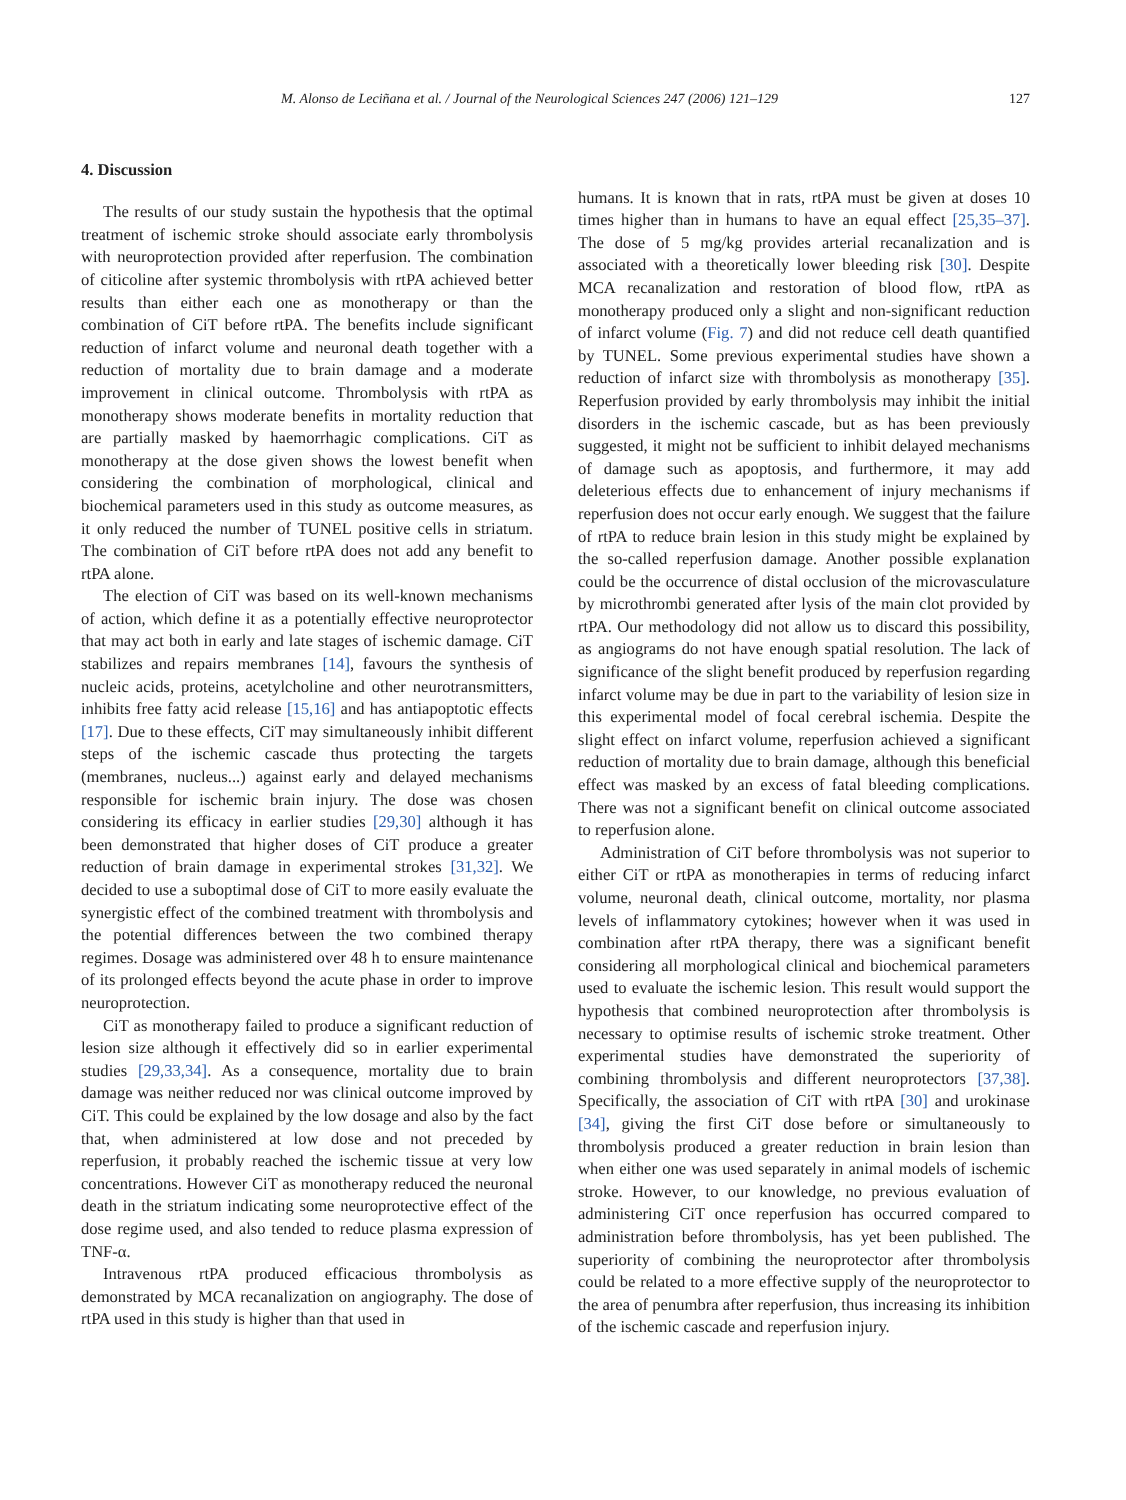M. Alonso de Leciñana et al. / Journal of the Neurological Sciences 247 (2006) 121–129 127
4. Discussion
The results of our study sustain the hypothesis that the optimal treatment of ischemic stroke should associate early thrombolysis with neuroprotection provided after reperfusion. The combination of citicoline after systemic thrombolysis with rtPA achieved better results than either each one as monotherapy or than the combination of CiT before rtPA. The benefits include significant reduction of infarct volume and neuronal death together with a reduction of mortality due to brain damage and a moderate improvement in clinical outcome. Thrombolysis with rtPA as monotherapy shows moderate benefits in mortality reduction that are partially masked by haemorrhagic complications. CiT as monotherapy at the dose given shows the lowest benefit when considering the combination of morphological, clinical and biochemical parameters used in this study as outcome measures, as it only reduced the number of TUNEL positive cells in striatum. The combination of CiT before rtPA does not add any benefit to rtPA alone.
The election of CiT was based on its well-known mechanisms of action, which define it as a potentially effective neuroprotector that may act both in early and late stages of ischemic damage. CiT stabilizes and repairs membranes [14], favours the synthesis of nucleic acids, proteins, acetylcholine and other neurotransmitters, inhibits free fatty acid release [15,16] and has antiapoptotic effects [17]. Due to these effects, CiT may simultaneously inhibit different steps of the ischemic cascade thus protecting the targets (membranes, nucleus...) against early and delayed mechanisms responsible for ischemic brain injury. The dose was chosen considering its efficacy in earlier studies [29,30] although it has been demonstrated that higher doses of CiT produce a greater reduction of brain damage in experimental strokes [31,32]. We decided to use a suboptimal dose of CiT to more easily evaluate the synergistic effect of the combined treatment with thrombolysis and the potential differences between the two combined therapy regimes. Dosage was administered over 48 h to ensure maintenance of its prolonged effects beyond the acute phase in order to improve neuroprotection.
CiT as monotherapy failed to produce a significant reduction of lesion size although it effectively did so in earlier experimental studies [29,33,34]. As a consequence, mortality due to brain damage was neither reduced nor was clinical outcome improved by CiT. This could be explained by the low dosage and also by the fact that, when administered at low dose and not preceded by reperfusion, it probably reached the ischemic tissue at very low concentrations. However CiT as monotherapy reduced the neuronal death in the striatum indicating some neuroprotective effect of the dose regime used, and also tended to reduce plasma expression of TNF-α.
Intravenous rtPA produced efficacious thrombolysis as demonstrated by MCA recanalization on angiography. The dose of rtPA used in this study is higher than that used in
humans. It is known that in rats, rtPA must be given at doses 10 times higher than in humans to have an equal effect [25,35–37]. The dose of 5 mg/kg provides arterial recanalization and is associated with a theoretically lower bleeding risk [30]. Despite MCA recanalization and restoration of blood flow, rtPA as monotherapy produced only a slight and non-significant reduction of infarct volume (Fig. 7) and did not reduce cell death quantified by TUNEL. Some previous experimental studies have shown a reduction of infarct size with thrombolysis as monotherapy [35]. Reperfusion provided by early thrombolysis may inhibit the initial disorders in the ischemic cascade, but as has been previously suggested, it might not be sufficient to inhibit delayed mechanisms of damage such as apoptosis, and furthermore, it may add deleterious effects due to enhancement of injury mechanisms if reperfusion does not occur early enough. We suggest that the failure of rtPA to reduce brain lesion in this study might be explained by the so-called reperfusion damage. Another possible explanation could be the occurrence of distal occlusion of the microvasculature by microthrombi generated after lysis of the main clot provided by rtPA. Our methodology did not allow us to discard this possibility, as angiograms do not have enough spatial resolution. The lack of significance of the slight benefit produced by reperfusion regarding infarct volume may be due in part to the variability of lesion size in this experimental model of focal cerebral ischemia. Despite the slight effect on infarct volume, reperfusion achieved a significant reduction of mortality due to brain damage, although this beneficial effect was masked by an excess of fatal bleeding complications. There was not a significant benefit on clinical outcome associated to reperfusion alone.
Administration of CiT before thrombolysis was not superior to either CiT or rtPA as monotherapies in terms of reducing infarct volume, neuronal death, clinical outcome, mortality, nor plasma levels of inflammatory cytokines; however when it was used in combination after rtPA therapy, there was a significant benefit considering all morphological clinical and biochemical parameters used to evaluate the ischemic lesion. This result would support the hypothesis that combined neuroprotection after thrombolysis is necessary to optimise results of ischemic stroke treatment. Other experimental studies have demonstrated the superiority of combining thrombolysis and different neuroprotectors [37,38]. Specifically, the association of CiT with rtPA [30] and urokinase [34], giving the first CiT dose before or simultaneously to thrombolysis produced a greater reduction in brain lesion than when either one was used separately in animal models of ischemic stroke. However, to our knowledge, no previous evaluation of administering CiT once reperfusion has occurred compared to administration before thrombolysis, has yet been published. The superiority of combining the neuroprotector after thrombolysis could be related to a more effective supply of the neuroprotector to the area of penumbra after reperfusion, thus increasing its inhibition of the ischemic cascade and reperfusion injury.